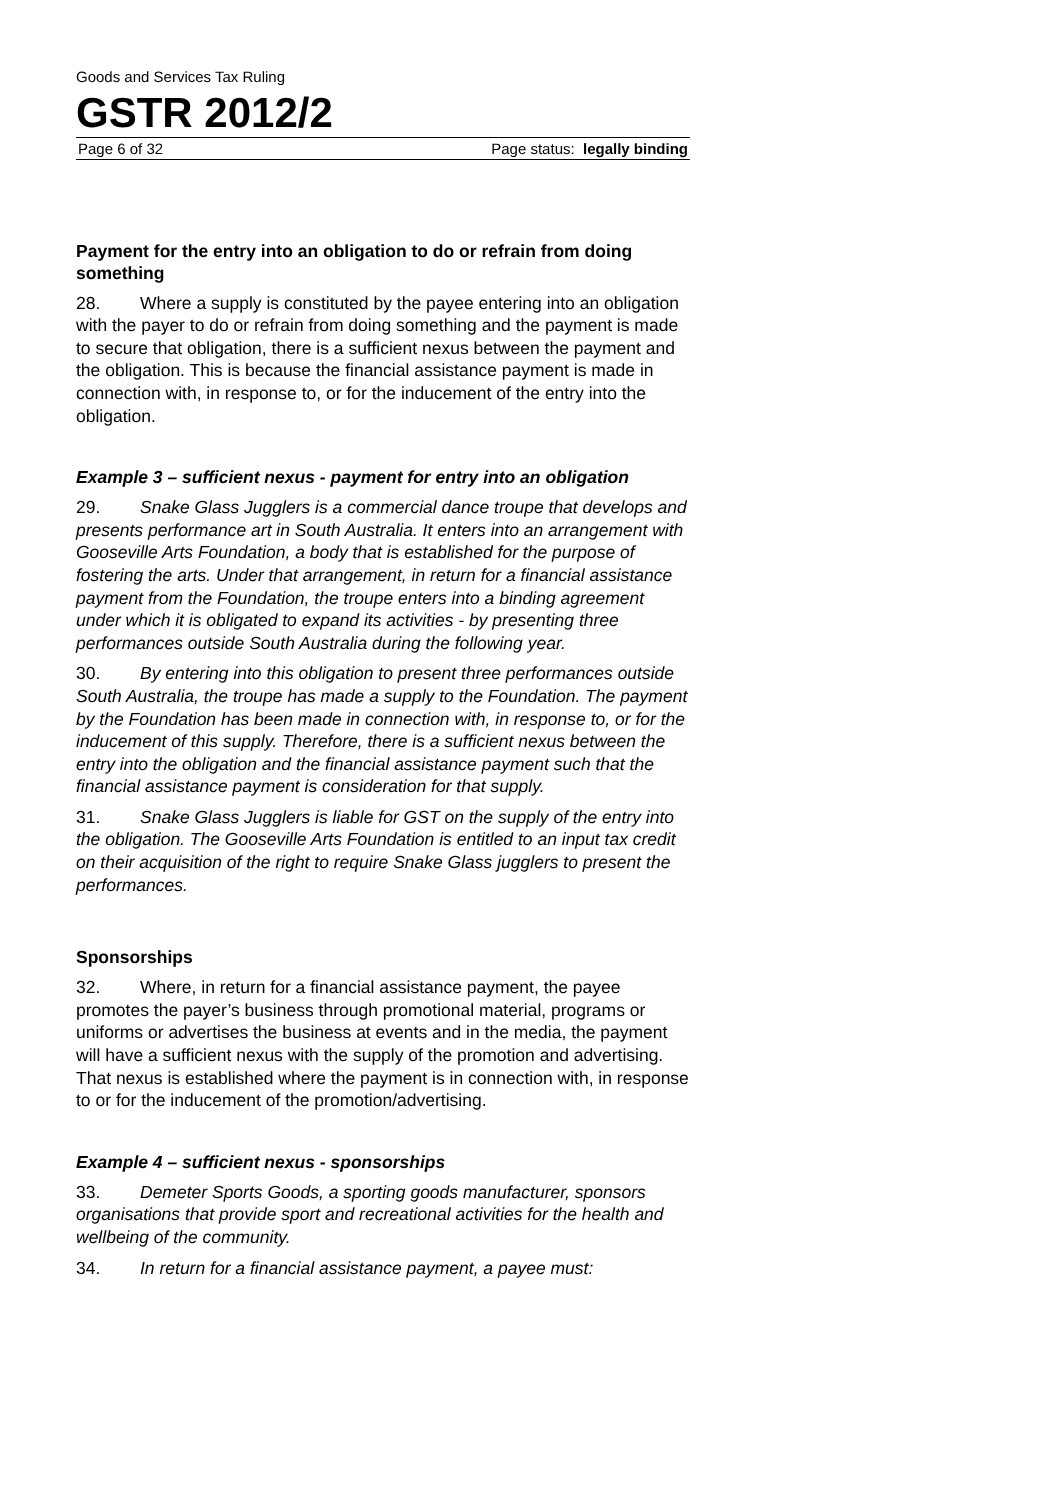Goods and Services Tax Ruling
GSTR 2012/2
Page 6 of 32 Page status: legally binding
Payment for the entry into an obligation to do or refrain from doing something
28. Where a supply is constituted by the payee entering into an obligation with the payer to do or refrain from doing something and the payment is made to secure that obligation, there is a sufficient nexus between the payment and the obligation. This is because the financial assistance payment is made in connection with, in response to, or for the inducement of the entry into the obligation.
Example 3 – sufficient nexus - payment for entry into an obligation
29. Snake Glass Jugglers is a commercial dance troupe that develops and presents performance art in South Australia. It enters into an arrangement with Gooseville Arts Foundation, a body that is established for the purpose of fostering the arts. Under that arrangement, in return for a financial assistance payment from the Foundation, the troupe enters into a binding agreement under which it is obligated to expand its activities - by presenting three performances outside South Australia during the following year.
30. By entering into this obligation to present three performances outside South Australia, the troupe has made a supply to the Foundation. The payment by the Foundation has been made in connection with, in response to, or for the inducement of this supply. Therefore, there is a sufficient nexus between the entry into the obligation and the financial assistance payment such that the financial assistance payment is consideration for that supply.
31. Snake Glass Jugglers is liable for GST on the supply of the entry into the obligation. The Gooseville Arts Foundation is entitled to an input tax credit on their acquisition of the right to require Snake Glass jugglers to present the performances.
Sponsorships
32. Where, in return for a financial assistance payment, the payee promotes the payer’s business through promotional material, programs or uniforms or advertises the business at events and in the media, the payment will have a sufficient nexus with the supply of the promotion and advertising. That nexus is established where the payment is in connection with, in response to or for the inducement of the promotion/advertising.
Example 4 – sufficient nexus - sponsorships
33. Demeter Sports Goods, a sporting goods manufacturer, sponsors organisations that provide sport and recreational activities for the health and wellbeing of the community.
34. In return for a financial assistance payment, a payee must: